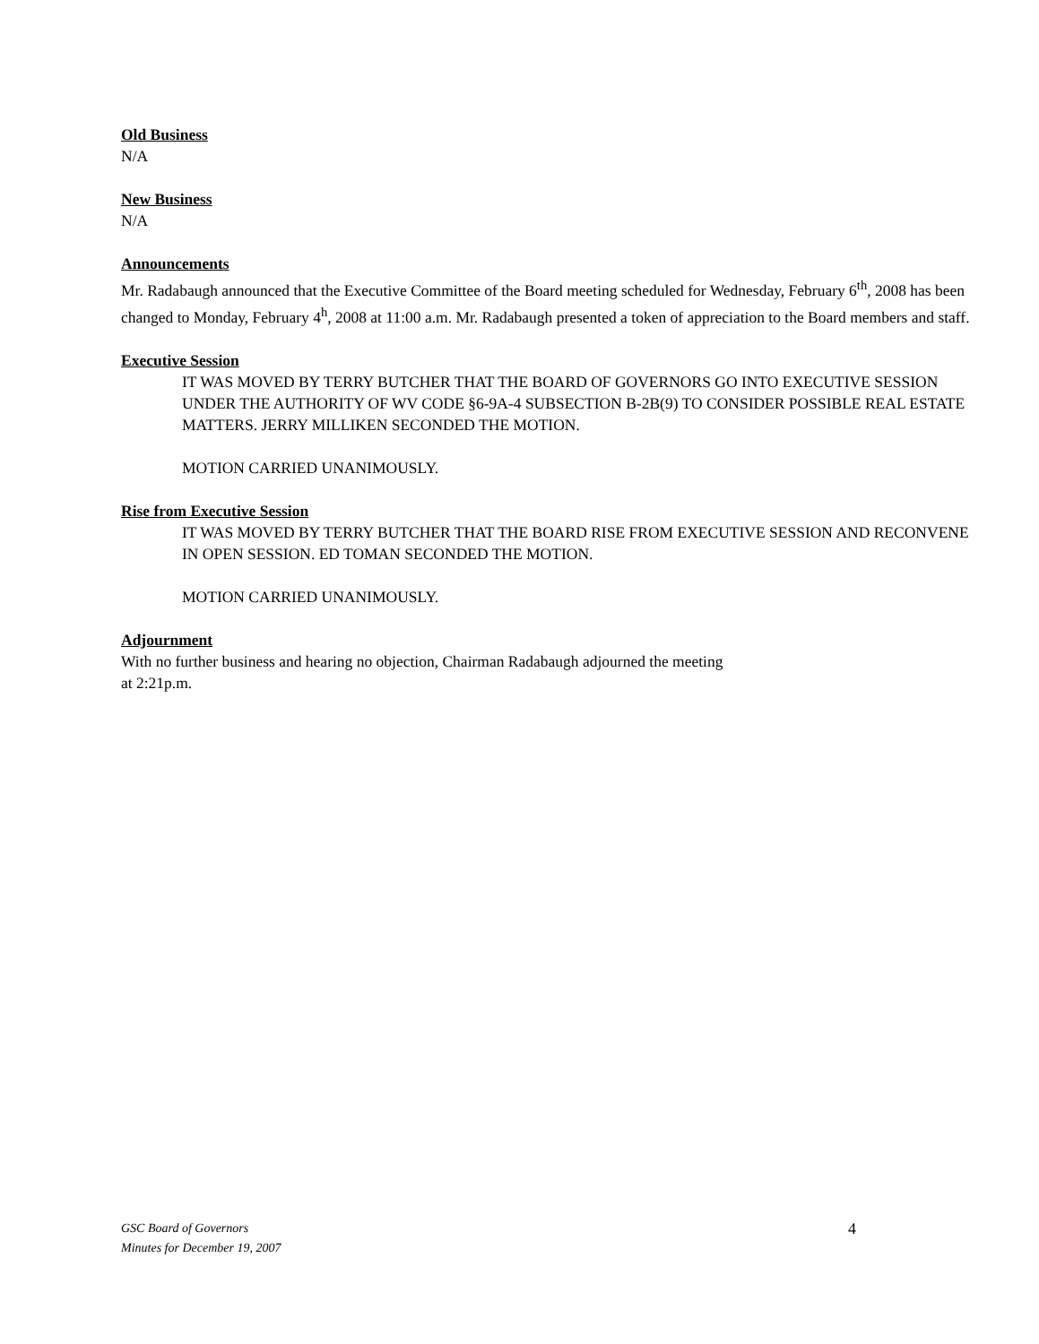Old Business
N/A
New Business
N/A
Announcements
Mr. Radabaugh announced that the Executive Committee of the Board meeting scheduled for Wednesday, February 6<sup>th</sup>, 2008 has been changed to Monday, February 4<sup>h</sup>, 2008 at 11:00 a.m. Mr. Radabaugh presented a token of appreciation to the Board members and staff.
Executive Session
IT WAS MOVED BY TERRY BUTCHER THAT THE BOARD OF GOVERNORS GO INTO EXECUTIVE SESSION UNDER THE AUTHORITY OF WV CODE §6-9A-4 SUBSECTION B-2B(9) TO CONSIDER POSSIBLE REAL ESTATE MATTERS. JERRY MILLIKEN SECONDED THE MOTION.
MOTION CARRIED UNANIMOUSLY.
Rise from Executive Session
IT WAS MOVED BY TERRY BUTCHER THAT THE BOARD RISE FROM EXECUTIVE SESSION AND RECONVENE IN OPEN SESSION. ED TOMAN SECONDED THE MOTION.
MOTION CARRIED UNANIMOUSLY.
Adjournment
With no further business and hearing no objection, Chairman Radabaugh adjourned the meeting
at 2:21p.m.
GSC Board of Governors
Minutes for December 19, 2007
4